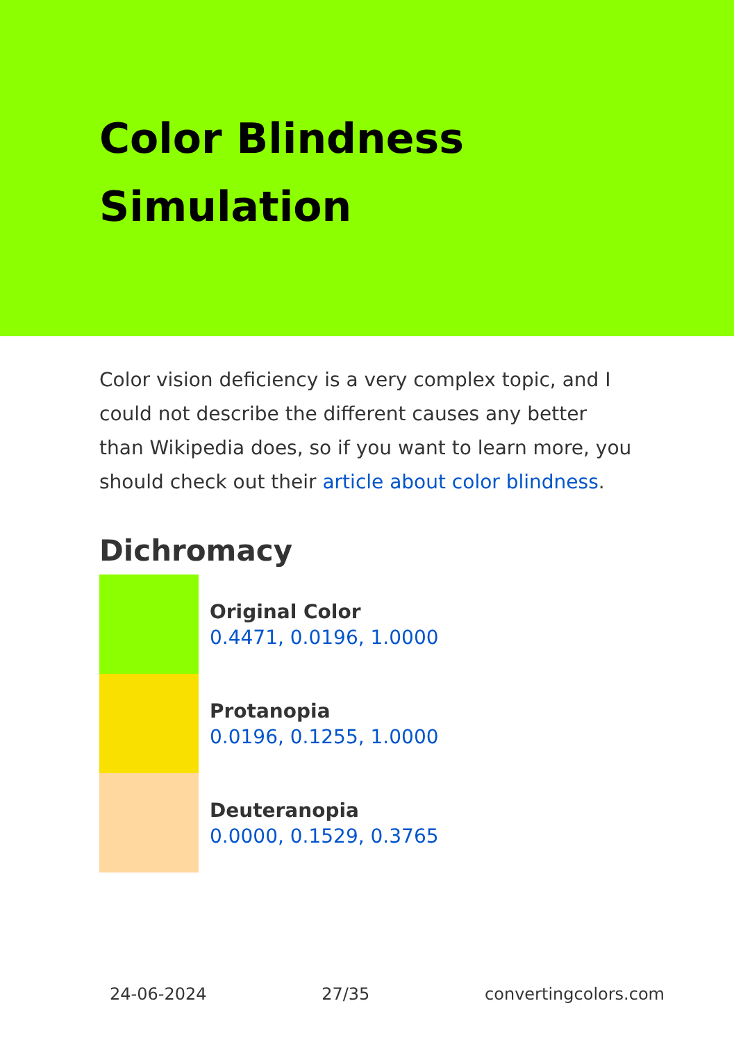Color Blindness Simulation
Color vision deficiency is a very complex topic, and I could not describe the different causes any better than Wikipedia does, so if you want to learn more, you should check out their article about color blindness.
Dichromacy
Original Color
0.4471, 0.0196, 1.0000
Protanopia
0.0196, 0.1255, 1.0000
Deuteranopia
0.0000, 0.1529, 0.3765
24-06-2024 27/35 convertingcolors.com